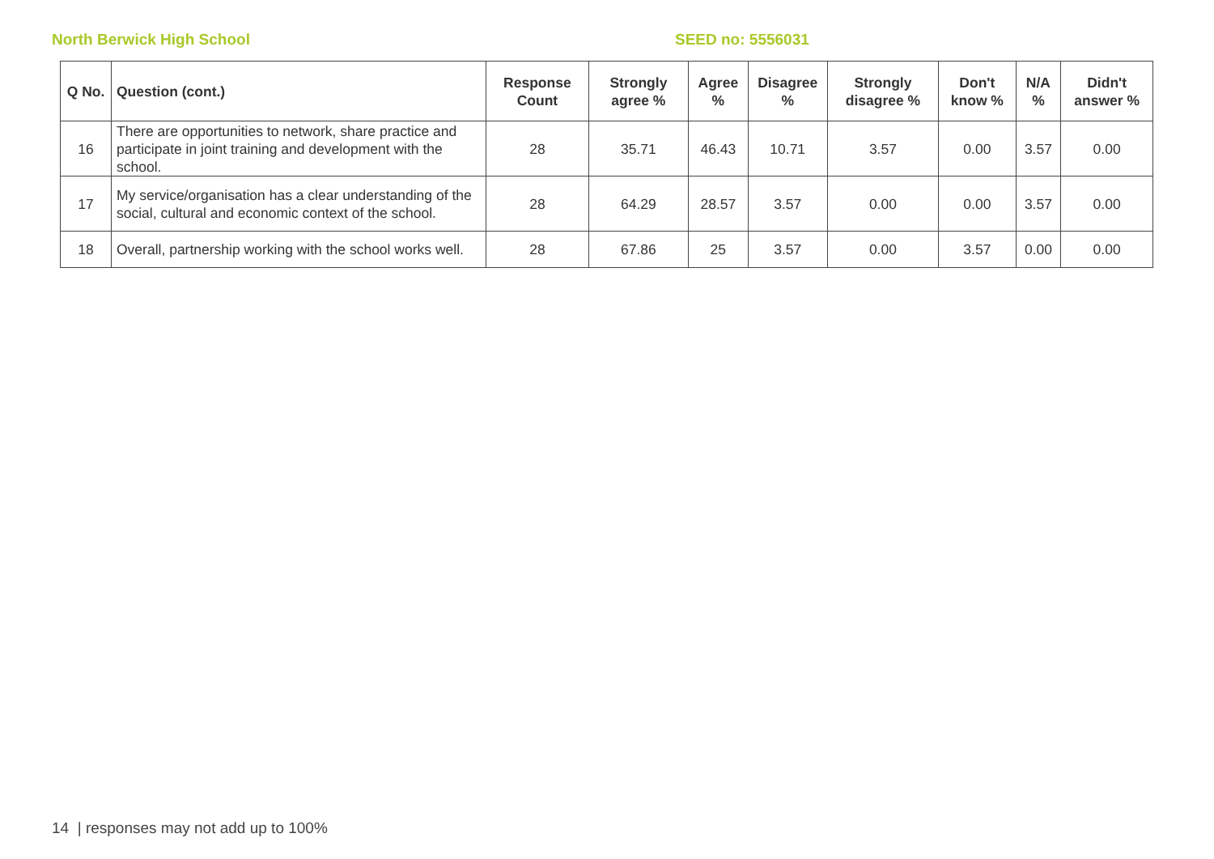North Berwick High School SEED no: 5556031
| Q No. | Question (cont.) | Response Count | Strongly agree % | Agree % | Disagree % | Strongly disagree % | Don't know % | N/A % | Didn't answer % |
| --- | --- | --- | --- | --- | --- | --- | --- | --- | --- |
| 16 | There are opportunities to network, share practice and participate in joint training and development with the school. | 28 | 35.71 | 46.43 | 10.71 | 3.57 | 0.00 | 3.57 | 0.00 |
| 17 | My service/organisation has a clear understanding of the social, cultural and economic context of the school. | 28 | 64.29 | 28.57 | 3.57 | 0.00 | 0.00 | 3.57 | 0.00 |
| 18 | Overall, partnership working with the school works well. | 28 | 67.86 | 25 | 3.57 | 0.00 | 3.57 | 0.00 | 0.00 |
14 | responses may not add up to 100%